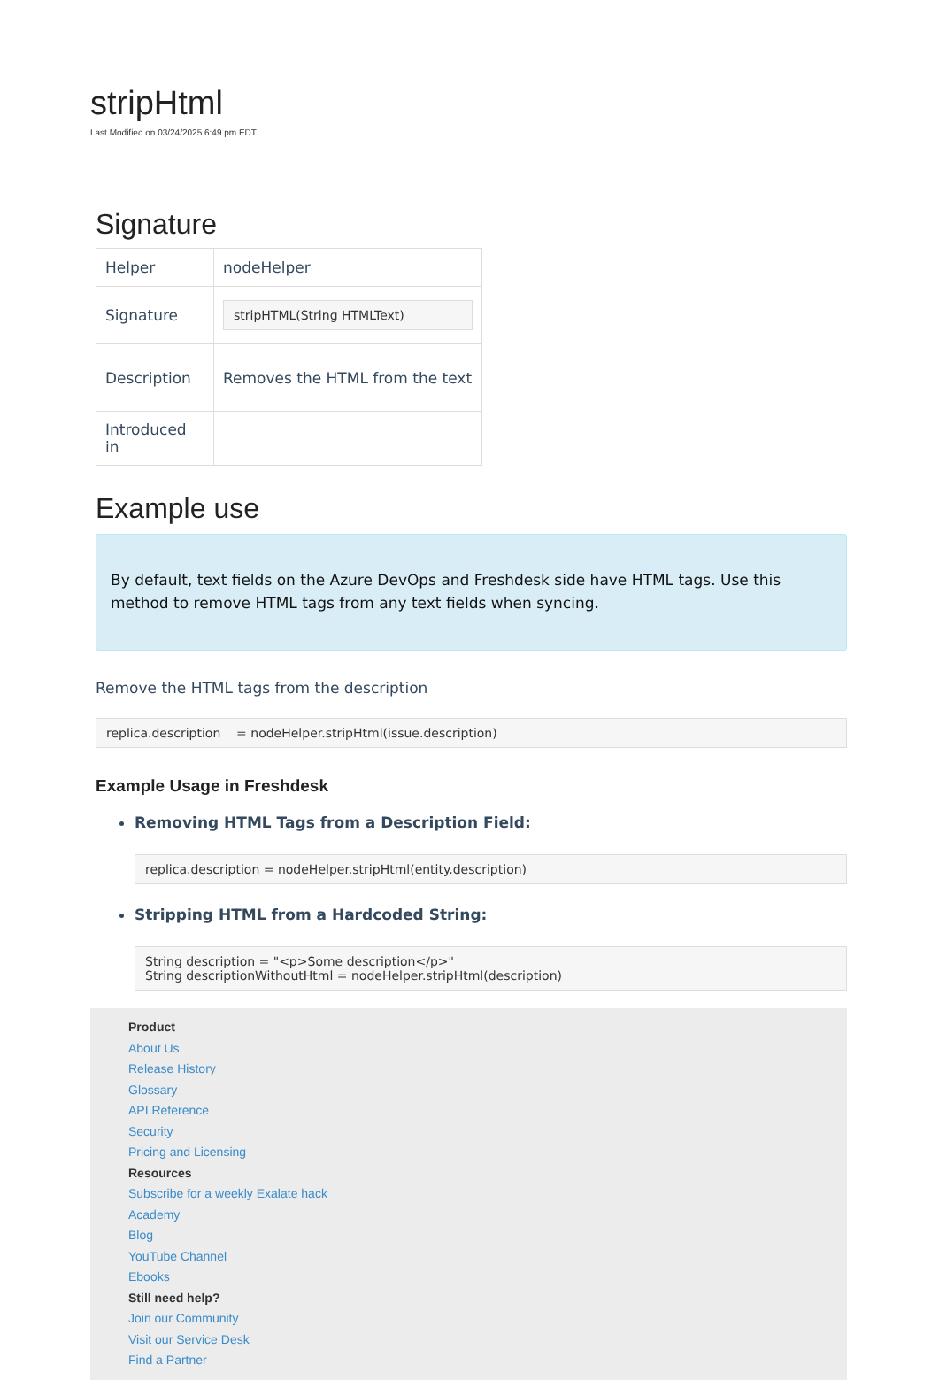stripHtml
Last Modified on 03/24/2025 6:49 pm EDT
Signature
| Helper | nodeHelper |
| Signature | stripHTML(String HTMLText) |
| Description | Removes the HTML from the text |
| Introduced in | |
Example use
By default, text fields on the Azure DevOps and Freshdesk side have HTML tags. Use this method to remove HTML tags from any text fields when syncing.
Remove the HTML tags from the description
replica.description = nodeHelper.stripHtml(issue.description)
Example Usage in Freshdesk
Removing HTML Tags from a Description Field:
replica.description = nodeHelper.stripHtml(entity.description)
Stripping HTML from a Hardcoded String:
String description = "<p>Some description</p>"
String descriptionWithoutHtml = nodeHelper.stripHtml(description)
Product
About Us
Release History
Glossary
API Reference
Security
Pricing and Licensing
Resources
Subscribe for a weekly Exalate hack
Academy
Blog
YouTube Channel
Ebooks
Still need help?
Join our Community
Visit our Service Desk
Find a Partner